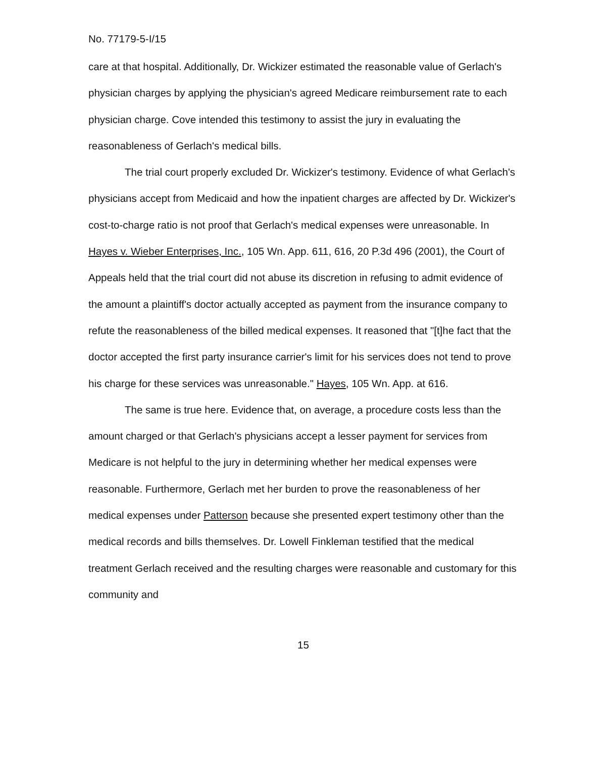No. 77179-5-I/15
care at that hospital. Additionally, Dr. Wickizer estimated the reasonable value of Gerlach's physician charges by applying the physician's agreed Medicare reimbursement rate to each physician charge. Cove intended this testimony to assist the jury in evaluating the reasonableness of Gerlach's medical bills.
The trial court properly excluded Dr. Wickizer's testimony. Evidence of what Gerlach's physicians accept from Medicaid and how the inpatient charges are affected by Dr. Wickizer's cost-to-charge ratio is not proof that Gerlach's medical expenses were unreasonable. In Hayes v. Wieber Enterprises, Inc., 105 Wn. App. 611, 616, 20 P.3d 496 (2001), the Court of Appeals held that the trial court did not abuse its discretion in refusing to admit evidence of the amount a plaintiff's doctor actually accepted as payment from the insurance company to refute the reasonableness of the billed medical expenses. It reasoned that "[t]he fact that the doctor accepted the first party insurance carrier's limit for his services does not tend to prove his charge for these services was unreasonable." Hayes, 105 Wn. App. at 616.
The same is true here. Evidence that, on average, a procedure costs less than the amount charged or that Gerlach's physicians accept a lesser payment for services from Medicare is not helpful to the jury in determining whether her medical expenses were reasonable. Furthermore, Gerlach met her burden to prove the reasonableness of her medical expenses under Patterson because she presented expert testimony other than the medical records and bills themselves. Dr. Lowell Finkleman testified that the medical treatment Gerlach received and the resulting charges were reasonable and customary for this community and
15